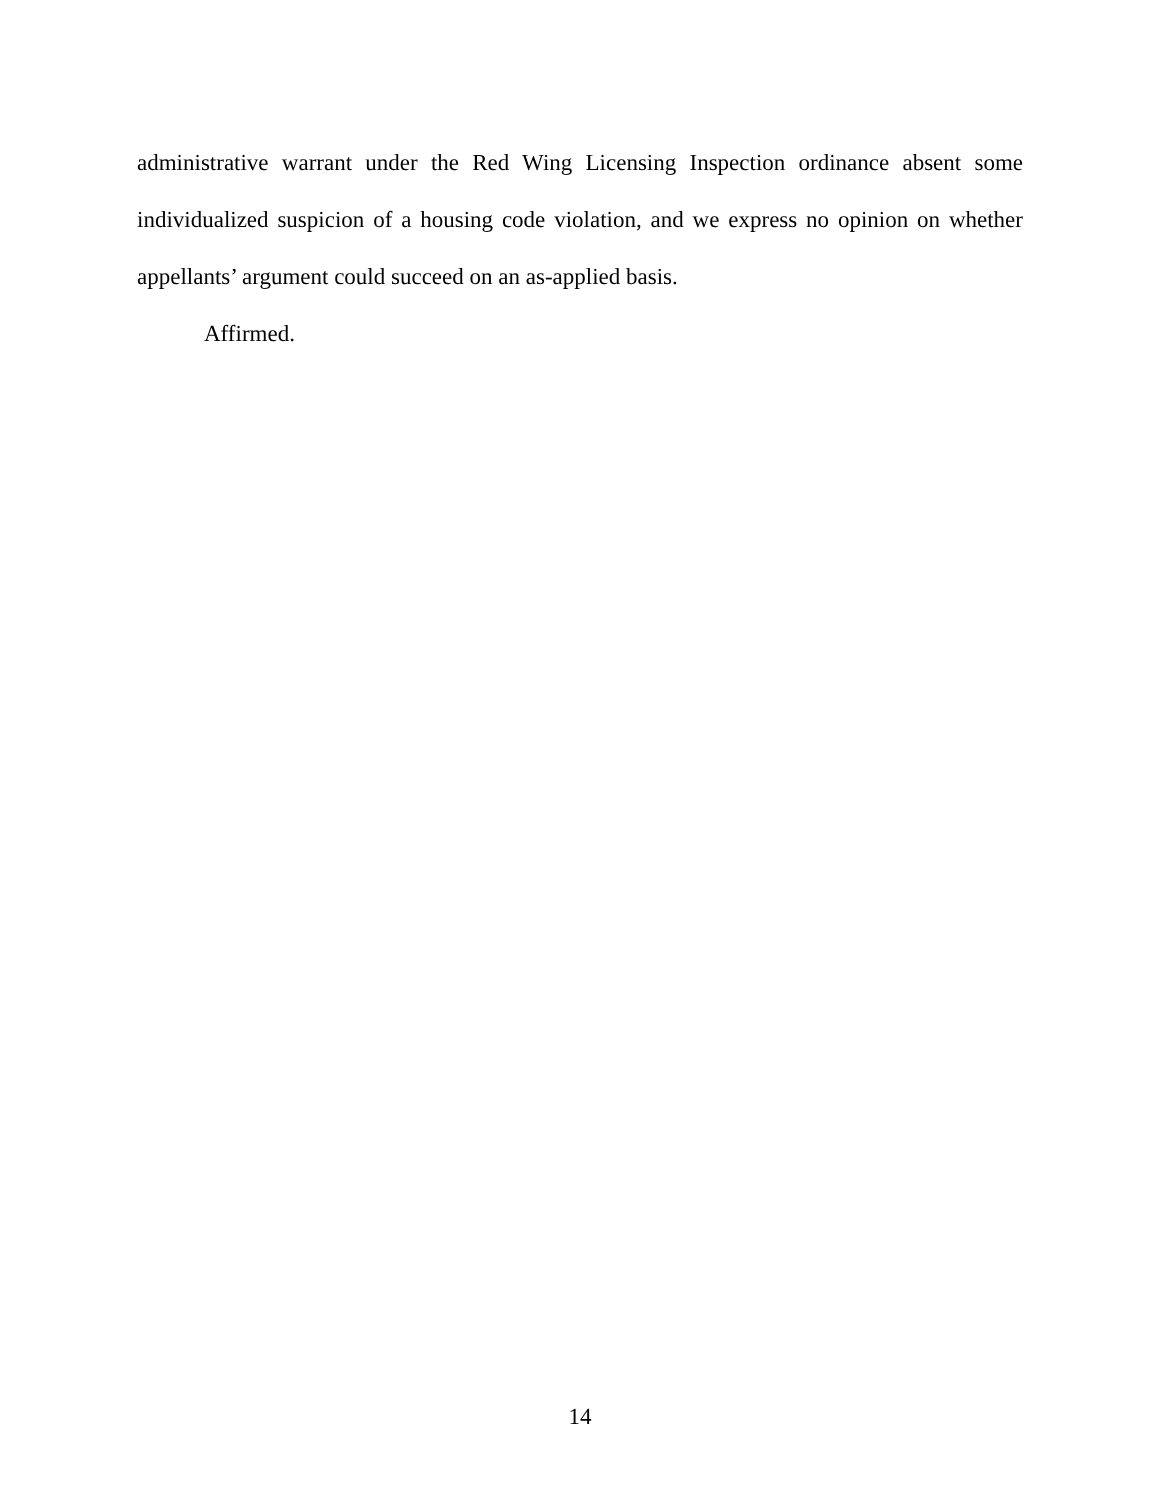administrative warrant under the Red Wing Licensing Inspection ordinance absent some individualized suspicion of a housing code violation, and we express no opinion on whether appellants’ argument could succeed on an as-applied basis.
Affirmed.
14